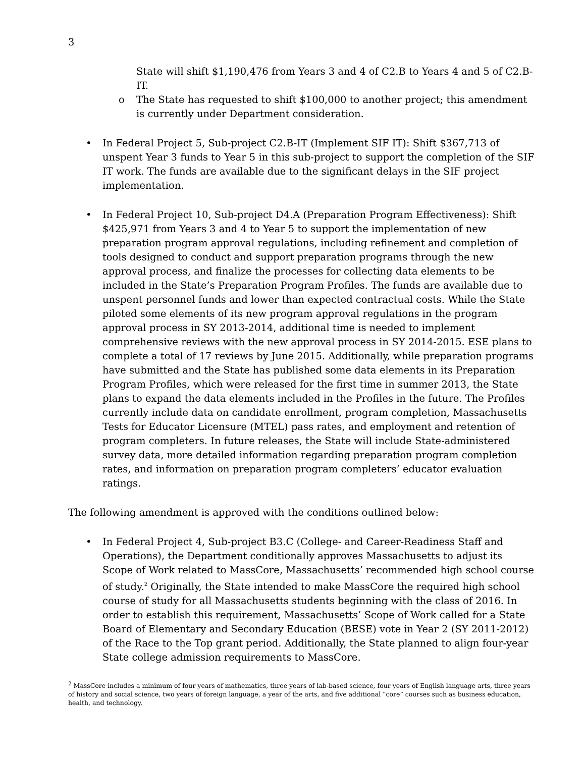3
State will shift $1,190,476 from Years 3 and 4 of C2.B to Years 4 and 5 of C2.B-IT.
o The State has requested to shift $100,000 to another project; this amendment is currently under Department consideration.
• In Federal Project 5, Sub-project C2.B-IT (Implement SIF IT): Shift $367,713 of unspent Year 3 funds to Year 5 in this sub-project to support the completion of the SIF IT work. The funds are available due to the significant delays in the SIF project implementation.
• In Federal Project 10, Sub-project D4.A (Preparation Program Effectiveness): Shift $425,971 from Years 3 and 4 to Year 5 to support the implementation of new preparation program approval regulations, including refinement and completion of tools designed to conduct and support preparation programs through the new approval process, and finalize the processes for collecting data elements to be included in the State’s Preparation Program Profiles. The funds are available due to unspent personnel funds and lower than expected contractual costs. While the State piloted some elements of its new program approval regulations in the program approval process in SY 2013-2014, additional time is needed to implement comprehensive reviews with the new approval process in SY 2014-2015. ESE plans to complete a total of 17 reviews by June 2015. Additionally, while preparation programs have submitted and the State has published some data elements in its Preparation Program Profiles, which were released for the first time in summer 2013, the State plans to expand the data elements included in the Profiles in the future. The Profiles currently include data on candidate enrollment, program completion, Massachusetts Tests for Educator Licensure (MTEL) pass rates, and employment and retention of program completers. In future releases, the State will include State-administered survey data, more detailed information regarding preparation program completion rates, and information on preparation program completers’ educator evaluation ratings.
The following amendment is approved with the conditions outlined below:
• In Federal Project 4, Sub-project B3.C (College- and Career-Readiness Staff and Operations), the Department conditionally approves Massachusetts to adjust its Scope of Work related to MassCore, Massachusetts’ recommended high school course of study.<sup>2</sup> Originally, the State intended to make MassCore the required high school course of study for all Massachusetts students beginning with the class of 2016. In order to establish this requirement, Massachusetts’ Scope of Work called for a State Board of Elementary and Secondary Education (BESE) vote in Year 2 (SY 2011-2012) of the Race to the Top grant period. Additionally, the State planned to align four-year State college admission requirements to MassCore.
<sup>2</sup> MassCore includes a minimum of four years of mathematics, three years of lab-based science, four years of English language arts, three years of history and social science, two years of foreign language, a year of the arts, and five additional “core” courses such as business education, health, and technology.